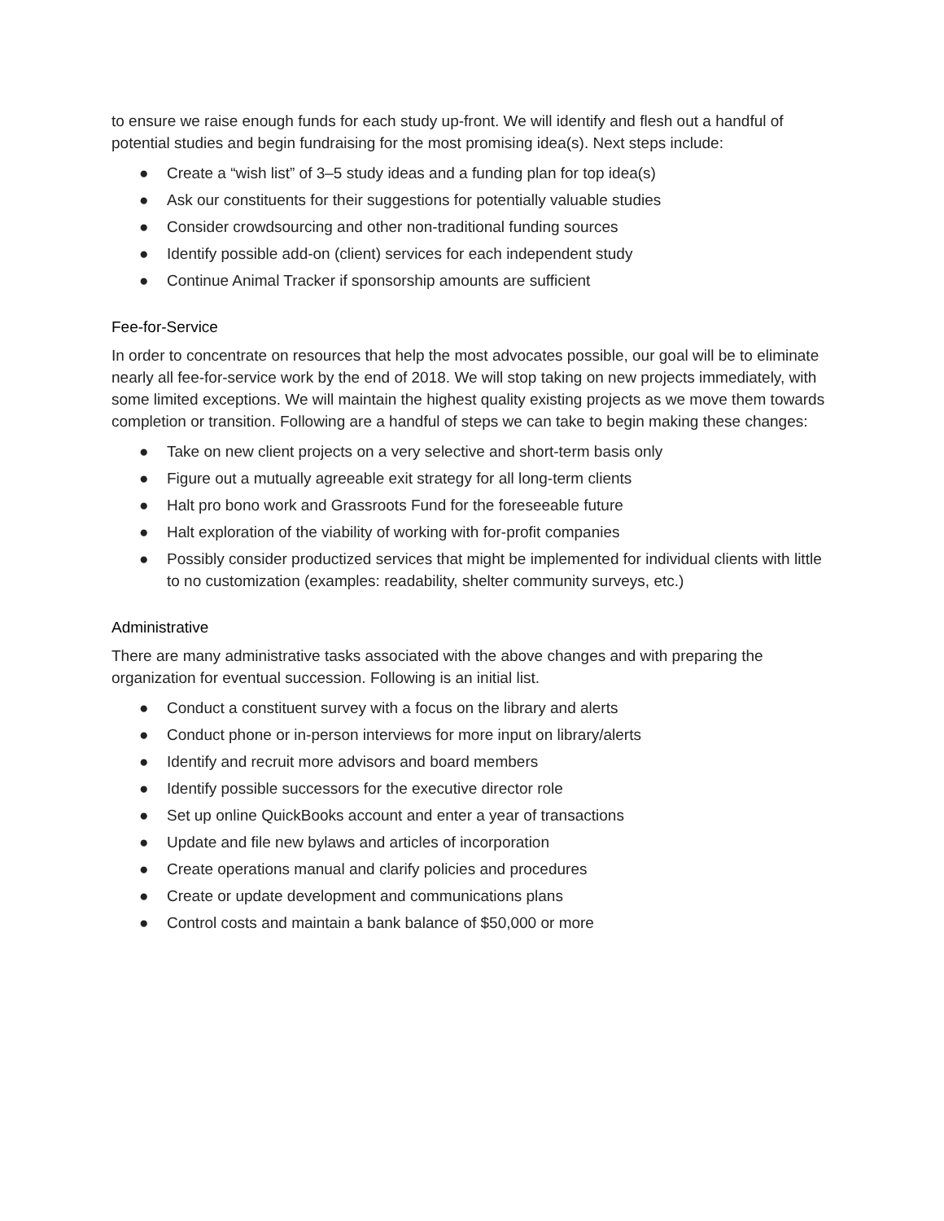to ensure we raise enough funds for each study up-front. We will identify and flesh out a handful of potential studies and begin fundraising for the most promising idea(s). Next steps include:
● Create a “wish list” of 3–5 study ideas and a funding plan for top idea(s)
● Ask our constituents for their suggestions for potentially valuable studies
● Consider crowdsourcing and other non-traditional funding sources
● Identify possible add-on (client) services for each independent study
● Continue Animal Tracker if sponsorship amounts are sufficient
Fee-for-Service
In order to concentrate on resources that help the most advocates possible, our goal will be to eliminate nearly all fee-for-service work by the end of 2018. We will stop taking on new projects immediately, with some limited exceptions. We will maintain the highest quality existing projects as we move them towards completion or transition. Following are a handful of steps we can take to begin making these changes:
● Take on new client projects on a very selective and short-term basis only
● Figure out a mutually agreeable exit strategy for all long-term clients
● Halt pro bono work and Grassroots Fund for the foreseeable future
● Halt exploration of the viability of working with for-profit companies
● Possibly consider productized services that might be implemented for individual clients with little to no customization (examples: readability, shelter community surveys, etc.)
Administrative
There are many administrative tasks associated with the above changes and with preparing the organization for eventual succession. Following is an initial list.
● Conduct a constituent survey with a focus on the library and alerts
● Conduct phone or in-person interviews for more input on library/alerts
● Identify and recruit more advisors and board members
● Identify possible successors for the executive director role
● Set up online QuickBooks account and enter a year of transactions
● Update and file new bylaws and articles of incorporation
● Create operations manual and clarify policies and procedures
● Create or update development and communications plans
● Control costs and maintain a bank balance of $50,000 or more